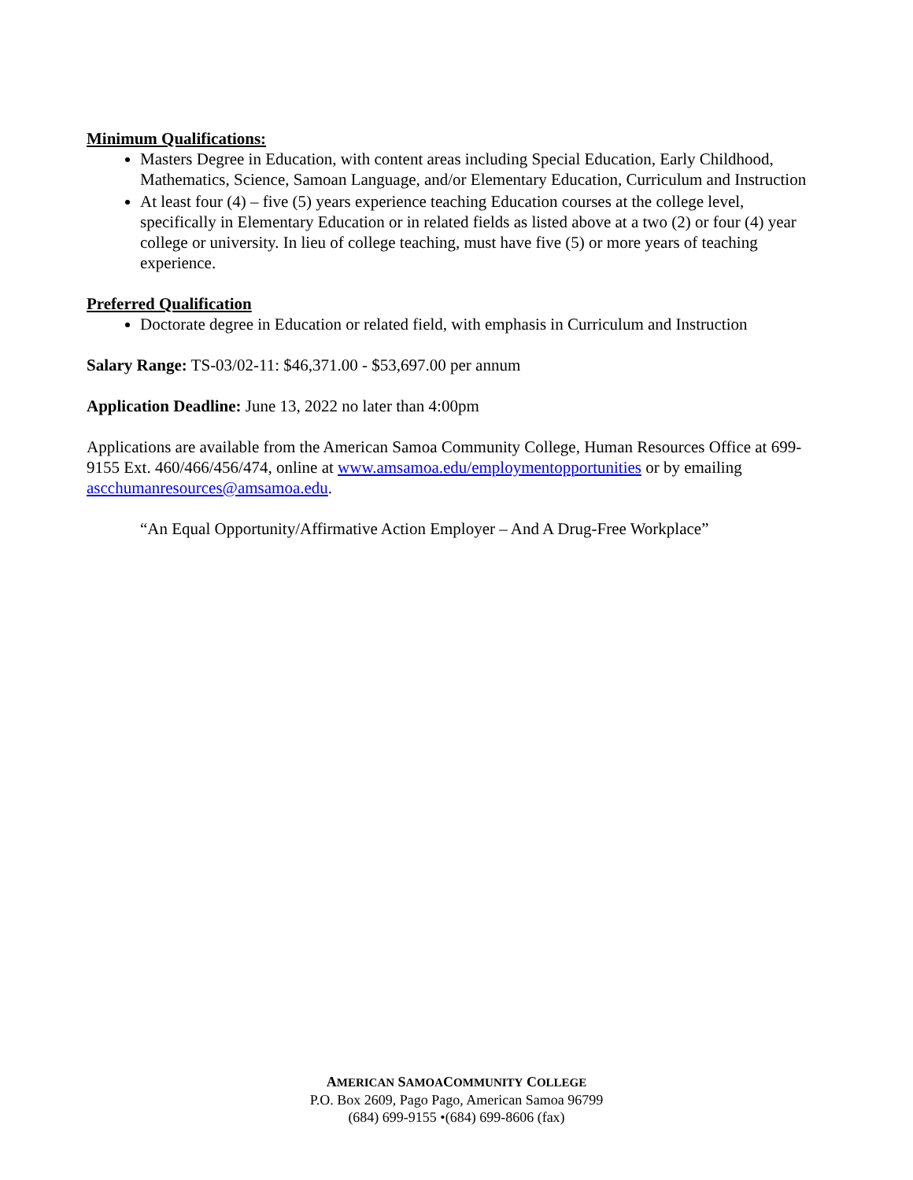Minimum Qualifications:
Masters Degree in Education, with content areas including Special Education, Early Childhood, Mathematics, Science, Samoan Language, and/or Elementary Education, Curriculum and Instruction
At least four (4) – five (5) years experience teaching Education courses at the college level, specifically in Elementary Education or in related fields as listed above at a two (2) or four (4) year college or university. In lieu of college teaching, must have five (5) or more years of teaching experience.
Preferred Qualification
Doctorate degree in Education or related field, with emphasis in Curriculum and Instruction
Salary Range: TS-03/02-11: $46,371.00 - $53,697.00 per annum
Application Deadline: June 13, 2022 no later than 4:00pm
Applications are available from the American Samoa Community College, Human Resources Office at 699-9155 Ext. 460/466/456/474, online at www.amsamoa.edu/employmentopportunities or by emailing ascchumanresources@amsamoa.edu.
“An Equal Opportunity/Affirmative Action Employer – And A Drug-Free Workplace”
AMERICAN SAMOACOMMUNITY COLLEGE
P.O. Box 2609, Pago Pago, American Samoa 96799
(684) 699-9155 •(684) 699-8606 (fax)